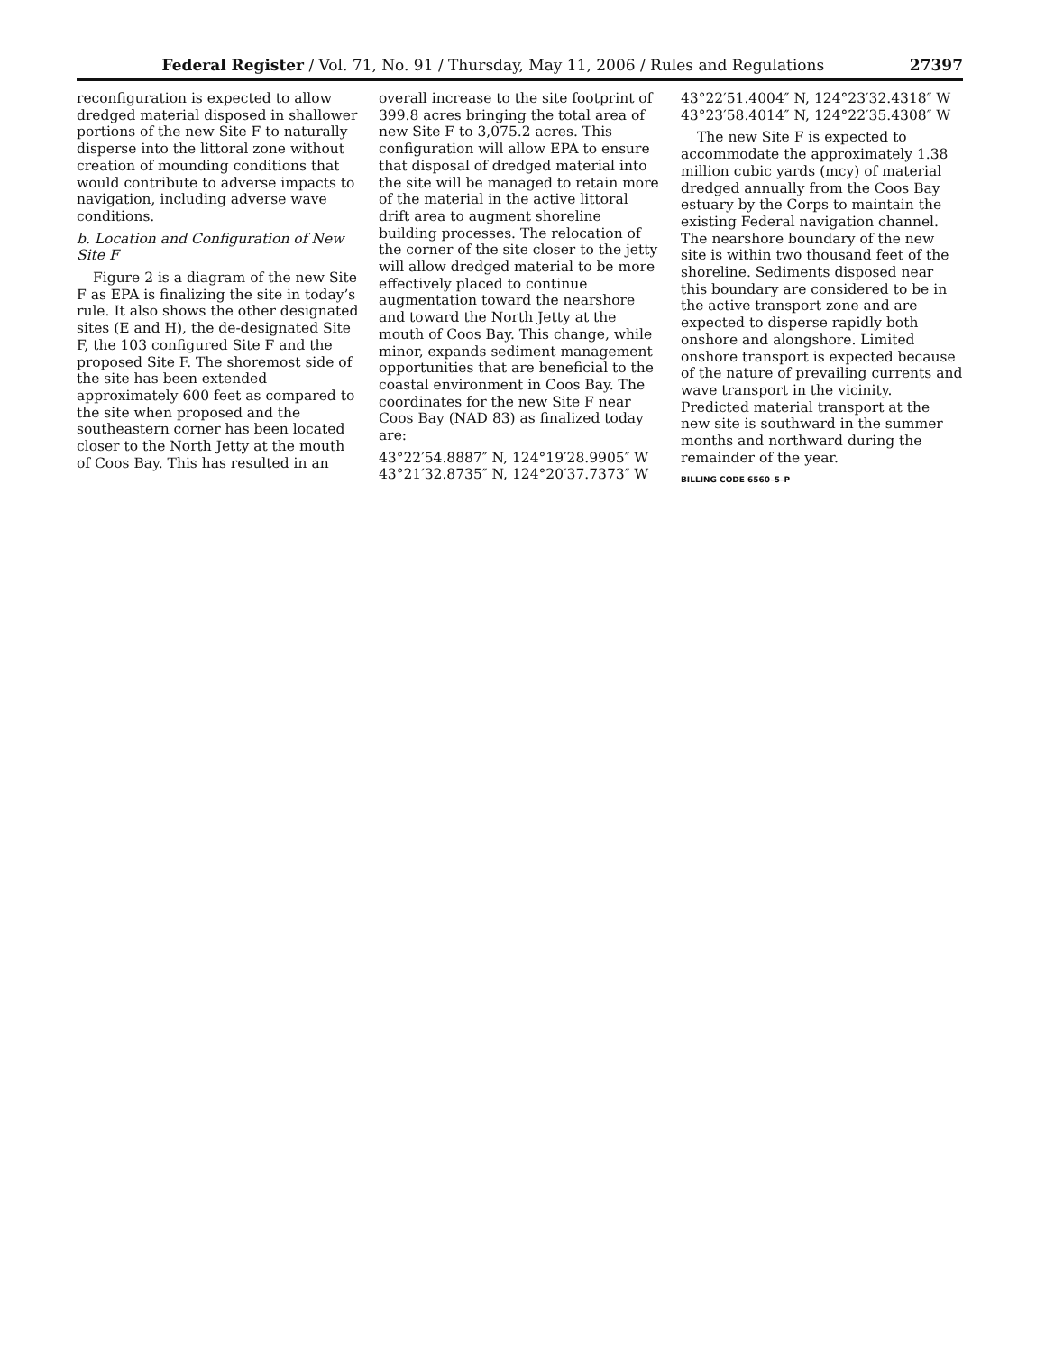Federal Register / Vol. 71, No. 91 / Thursday, May 11, 2006 / Rules and Regulations 27397
reconfiguration is expected to allow dredged material disposed in shallower portions of the new Site F to naturally disperse into the littoral zone without creation of mounding conditions that would contribute to adverse impacts to navigation, including adverse wave conditions.
b. Location and Configuration of New Site F
Figure 2 is a diagram of the new Site F as EPA is finalizing the site in today’s rule. It also shows the other designated sites (E and H), the de-designated Site F, the 103 configured Site F and the proposed Site F. The shoremost side of the site has been extended approximately 600 feet as compared to the site when proposed and the southeastern corner has been located closer to the North Jetty at the mouth of Coos Bay. This has resulted in an
overall increase to the site footprint of 399.8 acres bringing the total area of new Site F to 3,075.2 acres. This configuration will allow EPA to ensure that disposal of dredged material into the site will be managed to retain more of the material in the active littoral drift area to augment shoreline building processes. The relocation of the corner of the site closer to the jetty will allow dredged material to be more effectively placed to continue augmentation toward the nearshore and toward the North Jetty at the mouth of Coos Bay. This change, while minor, expands sediment management opportunities that are beneficial to the coastal environment in Coos Bay. The coordinates for the new Site F near Coos Bay (NAD 83) as finalized today are:
43°22′54.8887″ N, 124°19′28.9905″ W
43°21′32.8735″ N, 124°20′37.7373″ W
43°22′51.4004″ N, 124°23′32.4318″ W
43°23′58.4014″ N, 124°22′35.4308″ W
The new Site F is expected to accommodate the approximately 1.38 million cubic yards (mcy) of material dredged annually from the Coos Bay estuary by the Corps to maintain the existing Federal navigation channel. The nearshore boundary of the new site is within two thousand feet of the shoreline. Sediments disposed near this boundary are considered to be in the active transport zone and are expected to disperse rapidly both onshore and alongshore. Limited onshore transport is expected because of the nature of prevailing currents and wave transport in the vicinity. Predicted material transport at the new site is southward in the summer months and northward during the remainder of the year.
BILLING CODE 6560–5–P